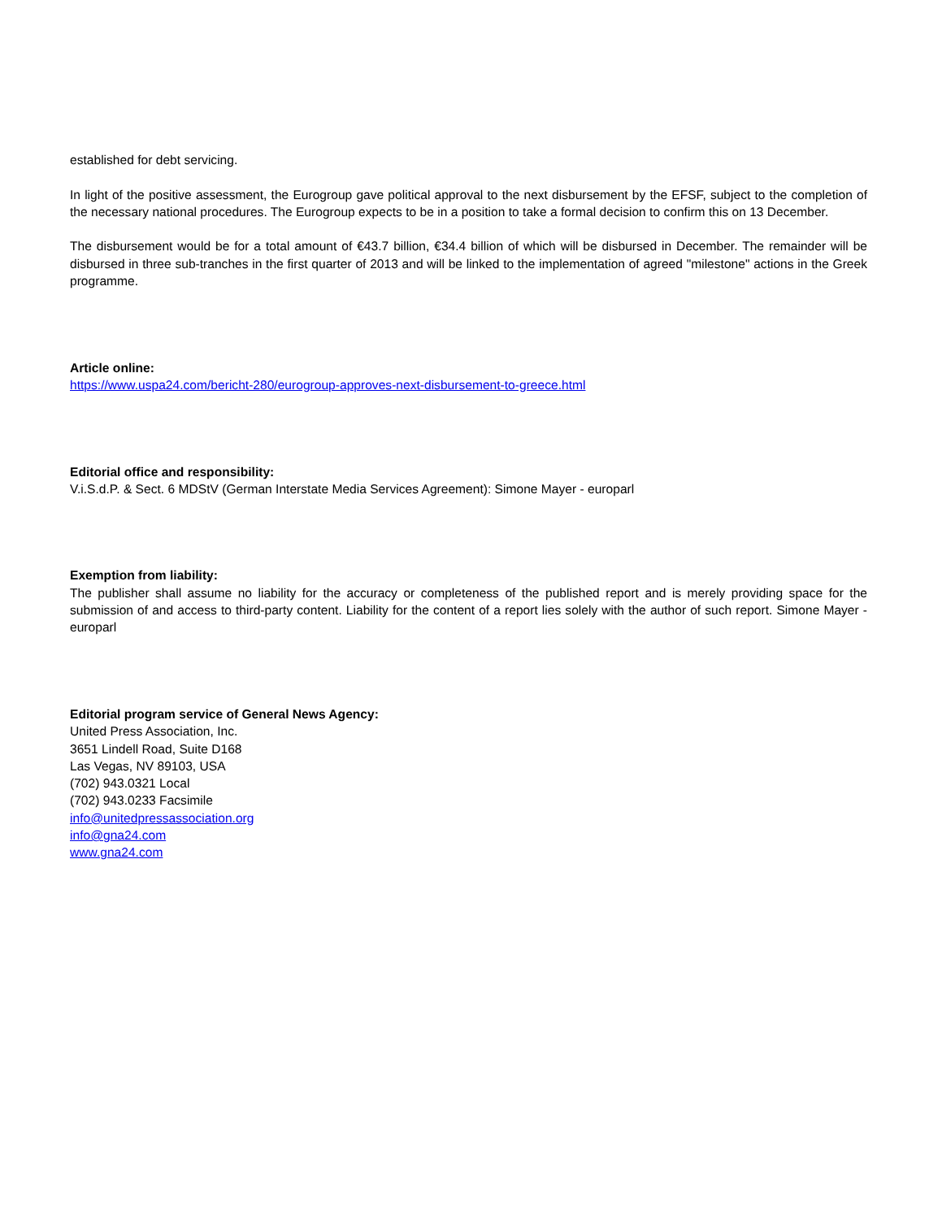established for debt servicing.
In light of the positive assessment, the Eurogroup gave political approval to the next disbursement by the EFSF, subject to the completion of the necessary national procedures. The Eurogroup expects to be in a position to take a formal decision to confirm this on 13 December.
The disbursement would be for a total amount of €43.7 billion, €34.4 billion of which will be disbursed in December. The remainder will be disbursed in three sub-tranches in the first quarter of 2013 and will be linked to the implementation of agreed "milestone" actions in the Greek programme.
Article online:
https://www.uspa24.com/bericht-280/eurogroup-approves-next-disbursement-to-greece.html
Editorial office and responsibility:
V.i.S.d.P. & Sect. 6 MDStV (German Interstate Media Services Agreement): Simone Mayer - europarl
Exemption from liability:
The publisher shall assume no liability for the accuracy or completeness of the published report and is merely providing space for the submission of and access to third-party content. Liability for the content of a report lies solely with the author of such report. Simone Mayer - europarl
Editorial program service of General News Agency:
United Press Association, Inc.
3651 Lindell Road, Suite D168
Las Vegas, NV 89103, USA
(702) 943.0321 Local
(702) 943.0233 Facsimile
info@unitedpressassociation.org
info@gna24.com
www.gna24.com